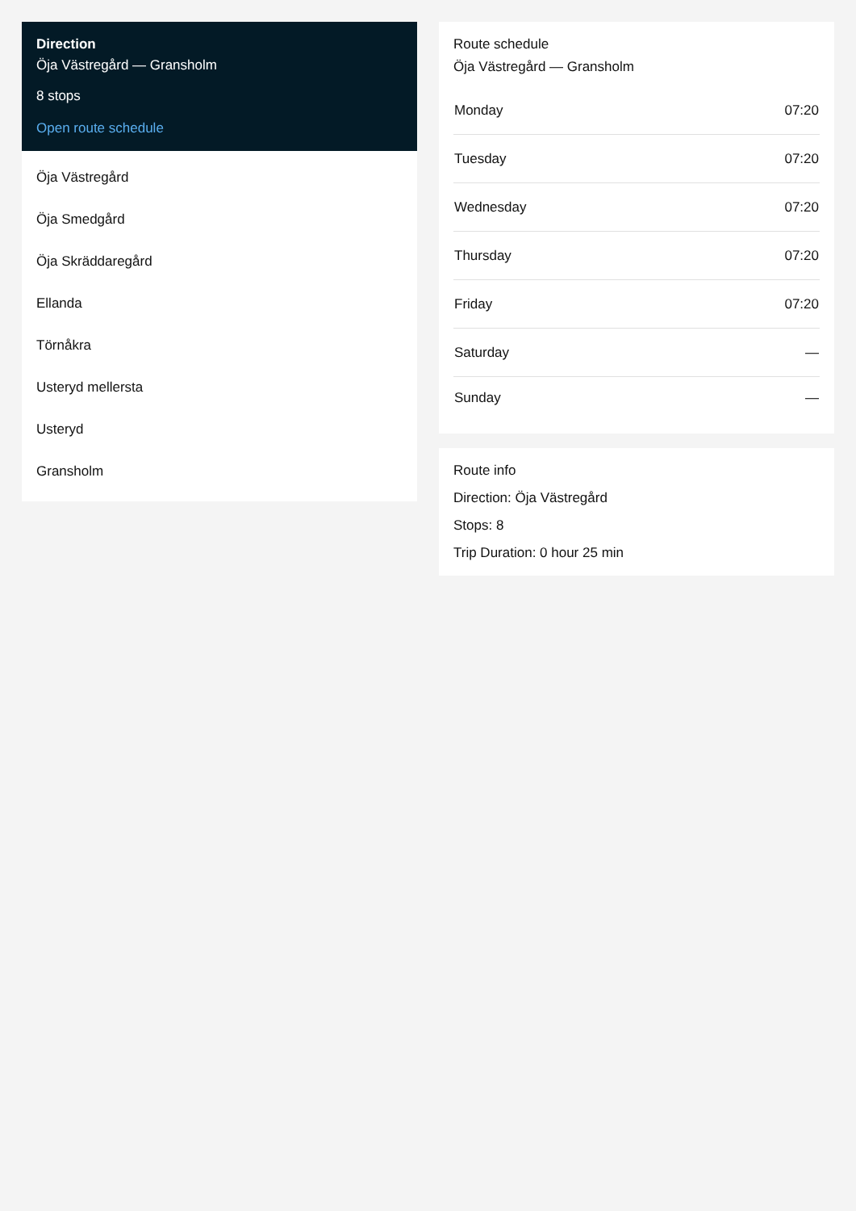Direction
Öja Västregård — Gransholm
8 stops
Open route schedule
Öja Västregård
Öja Smedgård
Öja Skräddaregård
Ellanda
Törnåkra
Usteryd mellersta
Usteryd
Gransholm
Route schedule
Öja Västregård — Gransholm
| Monday | 07:20 |
| Tuesday | 07:20 |
| Wednesday | 07:20 |
| Thursday | 07:20 |
| Friday | 07:20 |
| Saturday | — |
| Sunday | — |
Route info
Direction: Öja Västregård
Stops: 8
Trip Duration: 0 hour 25 min